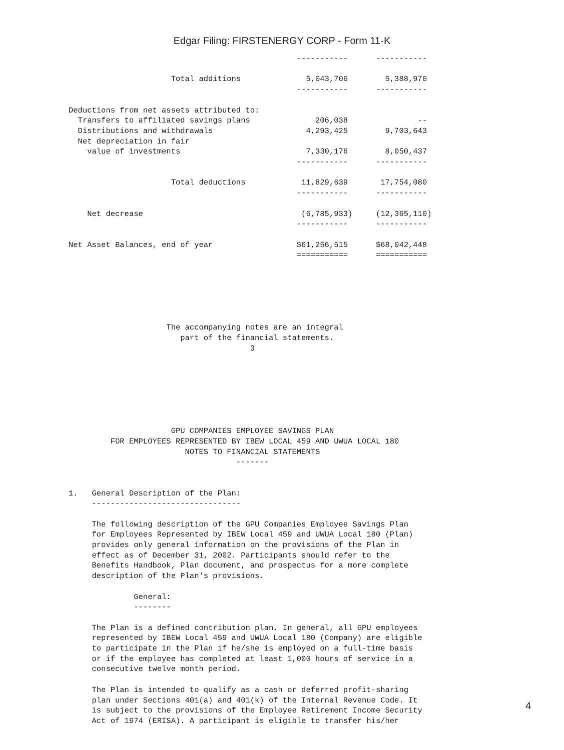Edgar Filing: FIRSTENERGY CORP - Form 11-K
                                                 -----------      -----------

                      Total additions              5,043,706        5,388,970
                                                 -----------      -----------

Deductions from net assets attributed to:
  Transfers to affiliated savings plans              206,038               --
  Distributions and withdrawals                    4,293,425        9,703,643
  Net depreciation in fair
    value of investments                           7,330,176        8,050,437
                                                 -----------      -----------

                      Total deductions            11,829,639       17,754,080
                                                 -----------      -----------

    Net decrease                                  (6,785,933)     (12,365,110)
                                                 -----------      -----------

Net Asset Balances, end of year                  $61,256,515      $68,042,448
                                                 ===========      ===========






                     The accompanying notes are an integral
                        part of the financial statements.
                                       3







                      GPU COMPANIES EMPLOYEE SAVINGS PLAN
         FOR EMPLOYEES REPRESENTED BY IBEW LOCAL 459 AND UWUA LOCAL 180
                         NOTES TO FINANCIAL STATEMENTS
                                    -------


1.   General Description of the Plan:
     --------------------------------

     The following description of the GPU Companies Employee Savings Plan
     for Employees Represented by IBEW Local 459 and UWUA Local 180 (Plan)
     provides only general information on the provisions of the Plan in
     effect as of December 31, 2002. Participants should refer to the
     Benefits Handbook, Plan document, and prospectus for a more complete
     description of the Plan's provisions.

              General:
              --------

     The Plan is a defined contribution plan. In general, all GPU employees
     represented by IBEW Local 459 and UWUA Local 180 (Company) are eligible
     to participate in the Plan if he/she is employed on a full-time basis
     or if the employee has completed at least 1,000 hours of service in a
     consecutive twelve month period.

     The Plan is intended to qualify as a cash or deferred profit-sharing
     plan under Sections 401(a) and 401(k) of the Internal Revenue Code. It
     is subject to the provisions of the Employee Retirement Income Security
     Act of 1974 (ERISA). A participant is eligible to transfer his/her
4